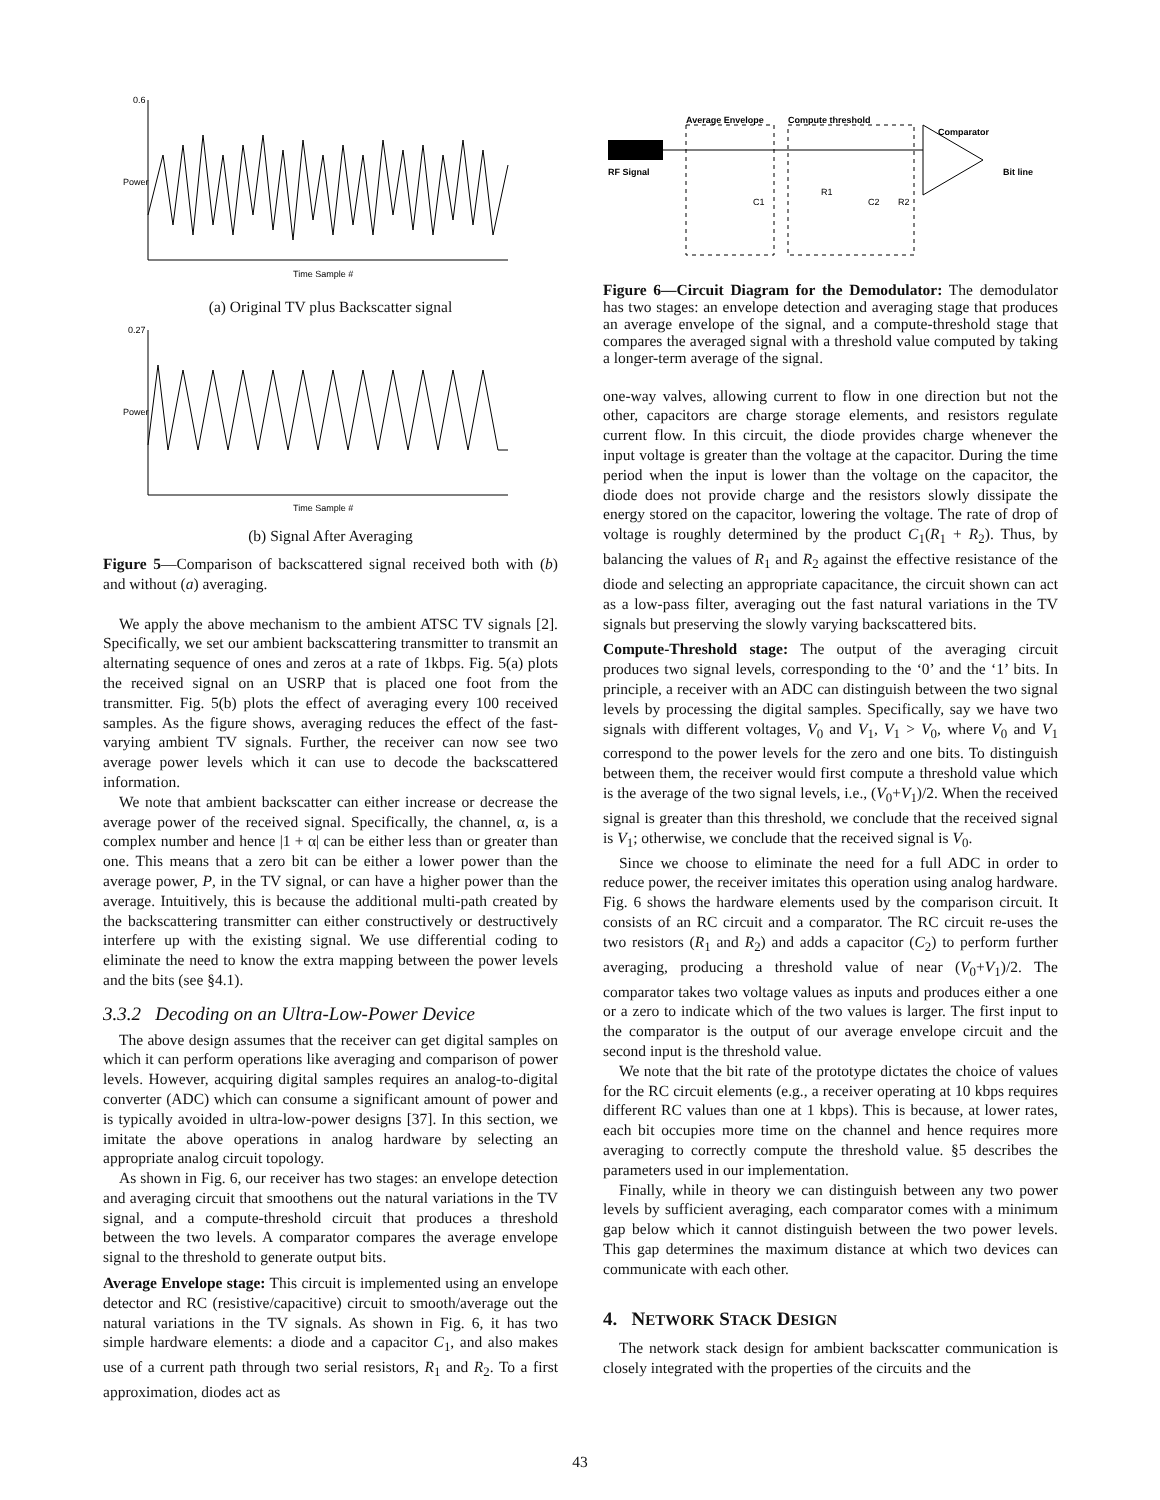0.6
Power
Time Sample #
(a) Original TV plus Backscatter signal
0.27
Power
Time Sample #
(b) Signal After Averaging
Figure 5—Comparison of backscattered signal received both with (b) and without (a) averaging.
We apply the above mechanism to the ambient ATSC TV signals [2]. Specifically, we set our ambient backscattering transmitter to transmit an alternating sequence of ones and zeros at a rate of 1kbps. Fig. 5(a) plots the received signal on an USRP that is placed one foot from the transmitter. Fig. 5(b) plots the effect of averaging every 100 received samples. As the figure shows, averaging reduces the effect of the fast-varying ambient TV signals. Further, the receiver can now see two average power levels which it can use to decode the backscattered information.
We note that ambient backscatter can either increase or decrease the average power of the received signal. Specifically, the channel, α, is a complex number and hence |1 + α| can be either less than or greater than one. This means that a zero bit can be either a lower power than the average power, P, in the TV signal, or can have a higher power than the average. Intuitively, this is because the additional multi-path created by the backscattering transmitter can either constructively or destructively interfere up with the existing signal. We use differential coding to eliminate the need to know the extra mapping between the power levels and the bits (see §4.1).
3.3.2 Decoding on an Ultra-Low-Power Device
The above design assumes that the receiver can get digital samples on which it can perform operations like averaging and comparison of power levels. However, acquiring digital samples requires an analog-to-digital converter (ADC) which can consume a significant amount of power and is typically avoided in ultra-low-power designs [37]. In this section, we imitate the above operations in analog hardware by selecting an appropriate analog circuit topology.
As shown in Fig. 6, our receiver has two stages: an envelope detection and averaging circuit that smoothens out the natural variations in the TV signal, and a compute-threshold circuit that produces a threshold between the two levels. A comparator compares the average envelope signal to the threshold to generate output bits.
Average Envelope stage: This circuit is implemented using an envelope detector and RC (resistive/capacitive) circuit to smooth/average out the natural variations in the TV signals. As shown in Fig. 6, it has two simple hardware elements: a diode and a capacitor C<sub>1</sub>, and also makes use of a current path through two serial resistors, R<sub>1</sub> and R<sub>2</sub>. To a first approximation, diodes act as
RF Signal
Average Envelope
Compute threshold
Comparator
Bit line
C1
R1
C2
R2
Figure 6—Circuit Diagram for the Demodulator: The demodulator has two stages: an envelope detection and averaging stage that produces an average envelope of the signal, and a compute-threshold stage that compares the averaged signal with a threshold value computed by taking a longer-term average of the signal.
one-way valves, allowing current to flow in one direction but not the other, capacitors are charge storage elements, and resistors regulate current flow. In this circuit, the diode provides charge whenever the input voltage is greater than the voltage at the capacitor. During the time period when the input is lower than the voltage on the capacitor, the diode does not provide charge and the resistors slowly dissipate the energy stored on the capacitor, lowering the voltage. The rate of drop of voltage is roughly determined by the product C<sub>1</sub>(R<sub>1</sub> + R<sub>2</sub>). Thus, by balancing the values of R<sub>1</sub> and R<sub>2</sub> against the effective resistance of the diode and selecting an appropriate capacitance, the circuit shown can act as a low-pass filter, averaging out the fast natural variations in the TV signals but preserving the slowly varying backscattered bits.
Compute-Threshold stage: The output of the averaging circuit produces two signal levels, corresponding to the ‘0’ and the ‘1’ bits. In principle, a receiver with an ADC can distinguish between the two signal levels by processing the digital samples. Specifically, say we have two signals with different voltages, V<sub>0</sub> and V<sub>1</sub>, V<sub>1</sub> > V<sub>0</sub>, where V<sub>0</sub> and V<sub>1</sub> correspond to the power levels for the zero and one bits. To distinguish between them, the receiver would first compute a threshold value which is the average of the two signal levels, i.e., (V<sub>0</sub>+V<sub>1</sub>)/2. When the received signal is greater than this threshold, we conclude that the received signal is V<sub>1</sub>; otherwise, we conclude that the received signal is V<sub>0</sub>.
Since we choose to eliminate the need for a full ADC in order to reduce power, the receiver imitates this operation using analog hardware. Fig. 6 shows the hardware elements used by the comparison circuit. It consists of an RC circuit and a comparator. The RC circuit re-uses the two resistors (R<sub>1</sub> and R<sub>2</sub>) and adds a capacitor (C<sub>2</sub>) to perform further averaging, producing a threshold value of near (V<sub>0</sub>+V<sub>1</sub>)/2. The comparator takes two voltage values as inputs and produces either a one or a zero to indicate which of the two values is larger. The first input to the comparator is the output of our average envelope circuit and the second input is the threshold value.
We note that the bit rate of the prototype dictates the choice of values for the RC circuit elements (e.g., a receiver operating at 10 kbps requires different RC values than one at 1 kbps). This is because, at lower rates, each bit occupies more time on the channel and hence requires more averaging to correctly compute the threshold value. §5 describes the parameters used in our implementation.
Finally, while in theory we can distinguish between any two power levels by sufficient averaging, each comparator comes with a minimum gap below which it cannot distinguish between the two power levels. This gap determines the maximum distance at which two devices can communicate with each other.
4. NETWORK STACK DESIGN
The network stack design for ambient backscatter communication is closely integrated with the properties of the circuits and the
43